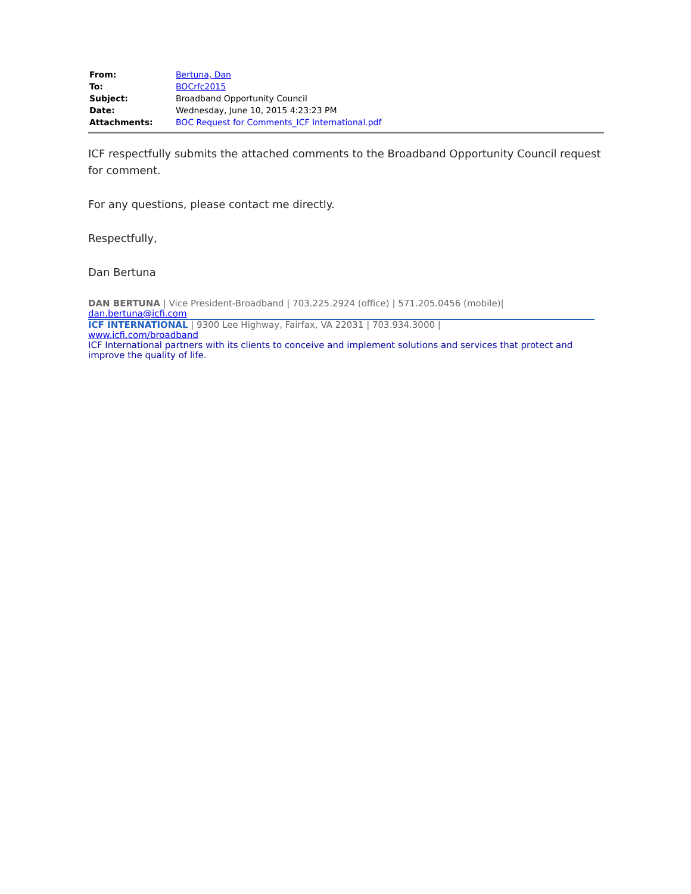| From: | Bertuna, Dan |
| To: | BOCrfc2015 |
| Subject: | Broadband Opportunity Council |
| Date: | Wednesday, June 10, 2015 4:23:23 PM |
| Attachments: | BOC Request for Comments_ICF International.pdf |
ICF respectfully submits the attached comments to the Broadband Opportunity Council request for comment.
For any questions, please contact me directly.
Respectfully,
Dan Bertuna
DAN BERTUNA | Vice President-Broadband | 703.225.2924 (office) | 571.205.0456 (mobile)|
dan.bertuna@icfi.com
ICF INTERNATIONAL | 9300 Lee Highway, Fairfax, VA 22031 | 703.934.3000 |
www.icfi.com/broadband
ICF International partners with its clients to conceive and implement solutions and services that protect and improve the quality of life.